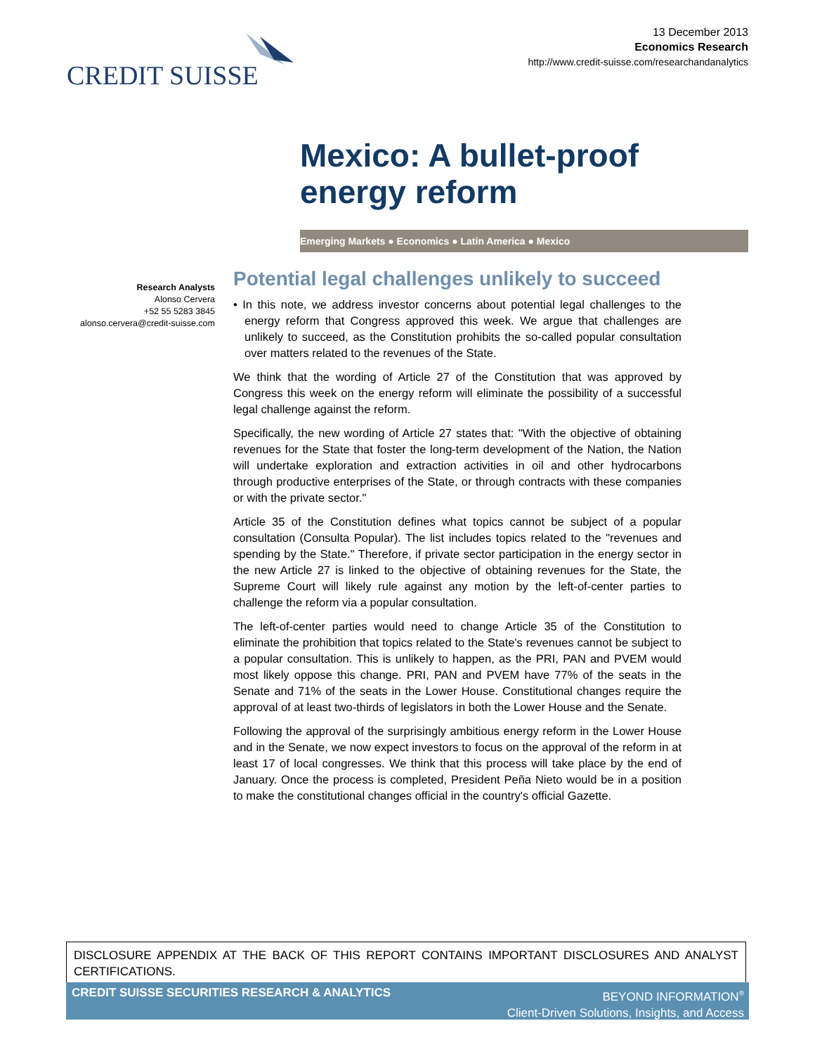CREDIT SUISSE
13 December 2013
Economics Research
http://www.credit-suisse.com/researchandanalytics
Mexico: A bullet-proof energy reform
Emerging Markets ● Economics ● Latin America ● Mexico
Research Analysts
Alonso Cervera
+52 55 5283 3845
alonso.cervera@credit-suisse.com
Potential legal challenges unlikely to succeed
• In this note, we address investor concerns about potential legal challenges to the energy reform that Congress approved this week. We argue that challenges are unlikely to succeed, as the Constitution prohibits the so-called popular consultation over matters related to the revenues of the State.
We think that the wording of Article 27 of the Constitution that was approved by Congress this week on the energy reform will eliminate the possibility of a successful legal challenge against the reform.
Specifically, the new wording of Article 27 states that: "With the objective of obtaining revenues for the State that foster the long-term development of the Nation, the Nation will undertake exploration and extraction activities in oil and other hydrocarbons through productive enterprises of the State, or through contracts with these companies or with the private sector."
Article 35 of the Constitution defines what topics cannot be subject of a popular consultation (Consulta Popular). The list includes topics related to the "revenues and spending by the State." Therefore, if private sector participation in the energy sector in the new Article 27 is linked to the objective of obtaining revenues for the State, the Supreme Court will likely rule against any motion by the left-of-center parties to challenge the reform via a popular consultation.
The left-of-center parties would need to change Article 35 of the Constitution to eliminate the prohibition that topics related to the State's revenues cannot be subject to a popular consultation. This is unlikely to happen, as the PRI, PAN and PVEM would most likely oppose this change. PRI, PAN and PVEM have 77% of the seats in the Senate and 71% of the seats in the Lower House. Constitutional changes require the approval of at least two-thirds of legislators in both the Lower House and the Senate.
Following the approval of the surprisingly ambitious energy reform in the Lower House and in the Senate, we now expect investors to focus on the approval of the reform in at least 17 of local congresses. We think that this process will take place by the end of January. Once the process is completed, President Peña Nieto would be in a position to make the constitutional changes official in the country's official Gazette.
DISCLOSURE APPENDIX AT THE BACK OF THIS REPORT CONTAINS IMPORTANT DISCLOSURES AND ANALYST CERTIFICATIONS.
CREDIT SUISSE SECURITIES RESEARCH & ANALYTICS
BEYOND INFORMATION<sup>®</sup>
Client-Driven Solutions, Insights, and Access